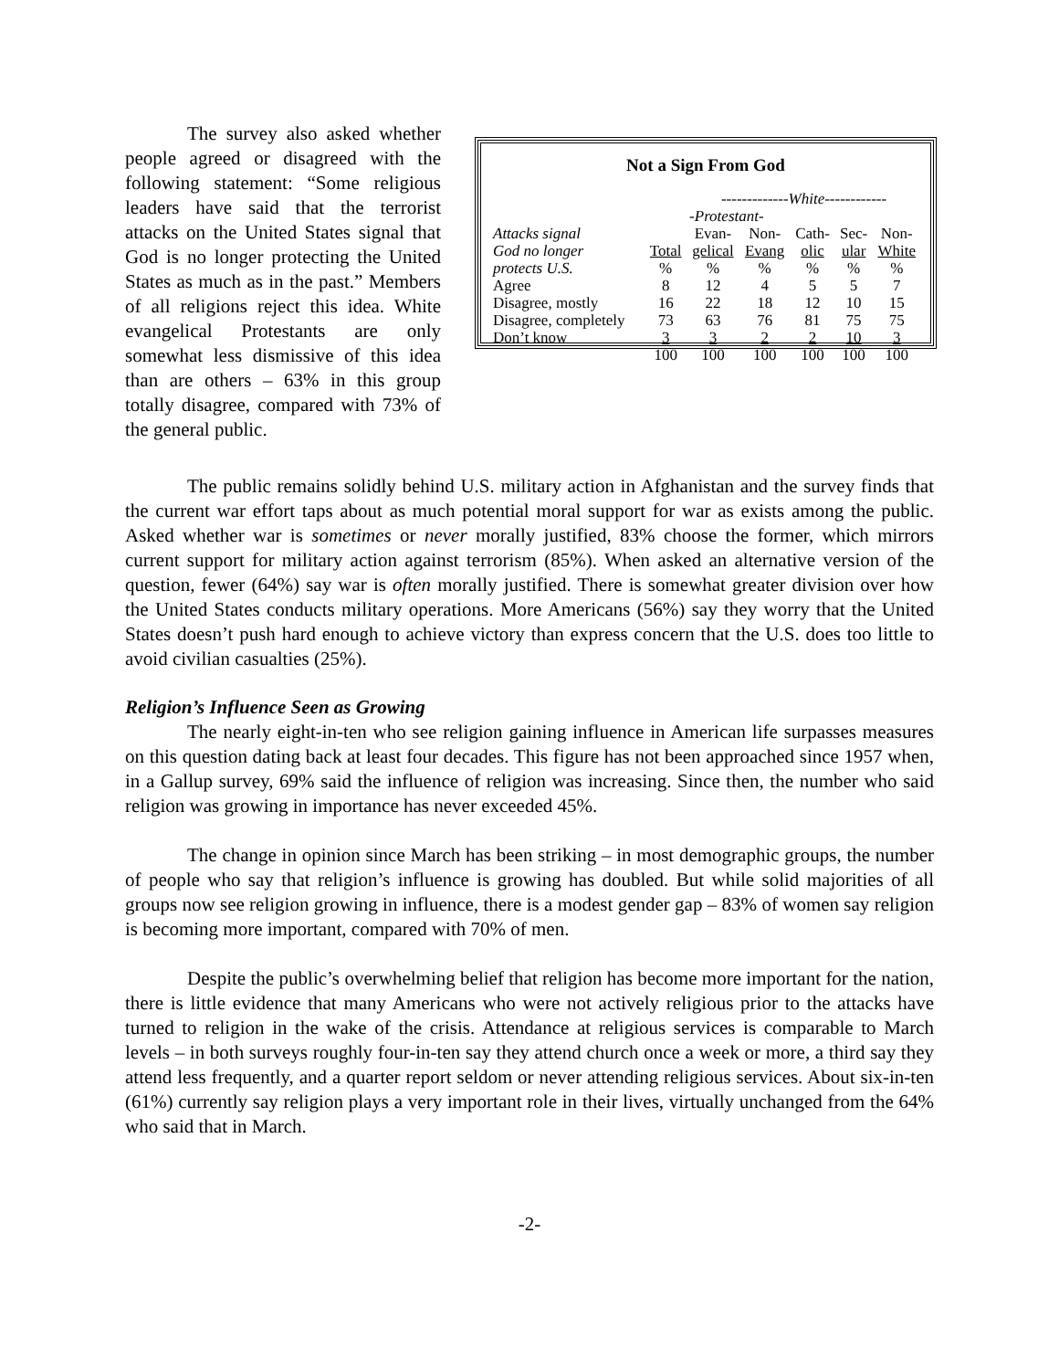The survey also asked whether people agreed or disagreed with the following statement: “Some religious leaders have said that the terrorist attacks on the United States signal that God is no longer protecting the United States as much as in the past.” Members of all religions reject this idea. White evangelical Protestants are only somewhat less dismissive of this idea than are others – 63% in this group totally disagree, compared with 73% of the general public.
Not a Sign From God
| | | -------------White------------ | | | | |
| | | -Protestant- | | | | |
| Attacks signal | | Evan- | Non- | Cath- | Sec- | Non- |
| God no longer | Total | gelical | Evang | olic | ular | White |
| protects U.S. | % | % | % | % | % | % |
| Agree | 8 | 12 | 4 | 5 | 5 | 7 |
| Disagree, mostly | 16 | 22 | 18 | 12 | 10 | 15 |
| Disagree, completely | 73 | 63 | 76 | 81 | 75 | 75 |
| Don’t know | 3 | 3 | 2 | 2 | 10 | 3 |
| | 100 | 100 | 100 | 100 | 100 | 100 |
The public remains solidly behind U.S. military action in Afghanistan and the survey finds that the current war effort taps about as much potential moral support for war as exists among the public. Asked whether war is sometimes or never morally justified, 83% choose the former, which mirrors current support for military action against terrorism (85%). When asked an alternative version of the question, fewer (64%) say war is often morally justified. There is somewhat greater division over how the United States conducts military operations. More Americans (56%) say they worry that the United States doesn’t push hard enough to achieve victory than express concern that the U.S. does too little to avoid civilian casualties (25%).
Religion’s Influence Seen as Growing
The nearly eight-in-ten who see religion gaining influence in American life surpasses measures on this question dating back at least four decades. This figure has not been approached since 1957 when, in a Gallup survey, 69% said the influence of religion was increasing. Since then, the number who said religion was growing in importance has never exceeded 45%.
The change in opinion since March has been striking – in most demographic groups, the number of people who say that religion’s influence is growing has doubled. But while solid majorities of all groups now see religion growing in influence, there is a modest gender gap – 83% of women say religion is becoming more important, compared with 70% of men.
Despite the public’s overwhelming belief that religion has become more important for the nation, there is little evidence that many Americans who were not actively religious prior to the attacks have turned to religion in the wake of the crisis. Attendance at religious services is comparable to March levels – in both surveys roughly four-in-ten say they attend church once a week or more, a third say they attend less frequently, and a quarter report seldom or never attending religious services. About six-in-ten (61%) currently say religion plays a very important role in their lives, virtually unchanged from the 64% who said that in March.
-2-